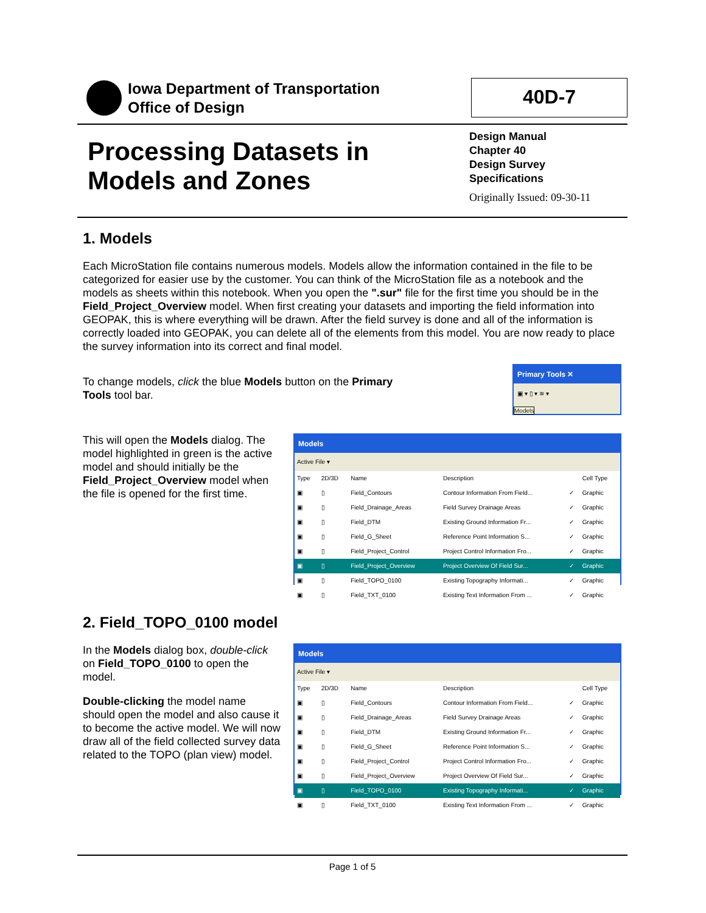Iowa Department of Transportation
Office of Design
40D-7
Processing Datasets in
Models and Zones
Design Manual
Chapter 40
Design Survey
Specifications
Originally Issued: 09-30-11
1. Models
Each MicroStation file contains numerous models. Models allow the information contained in the file to be categorized for easier use by the customer. You can think of the MicroStation file as a notebook and the models as sheets within this notebook. When you open the ".sur" file for the first time you should be in the Field_Project_Overview model. When first creating your datasets and importing the field information into GEOPAK, this is where everything will be drawn. After the field survey is done and all of the information is correctly loaded into GEOPAK, you can delete all of the elements from this model. You are now ready to place the survey information into its correct and final model.
To change models, click the blue Models button on the Primary Tools tool bar.
Primary Tools ✕
▣ ▾ ▯ ▾ ≋ ▾
Models
This will open the Models dialog. The model highlighted in green is the active model and should initially be the Field_Project_Overview model when the file is opened for the first time.
Models
Active File ▾
| Type | 2D/3D | Name | Description | | Cell Type |
| --- | --- | --- | --- | --- | --- |
| ▣ | ▯ | Field_Contours | Contour Information From Field... | ✓ | Graphic |
| ▣ | ▯ | Field_Drainage_Areas | Field Survey Drainage Areas | ✓ | Graphic |
| ▣ | ▯ | Field_DTM | Existing Ground Information Fr... | ✓ | Graphic |
| ▣ | ▯ | Field_G_Sheet | Reference Point Information S... | ✓ | Graphic |
| ▣ | ▯ | Field_Project_Control | Project Control Information Fro... | ✓ | Graphic |
| ▣ | ▯ | Field_Project_Overview | Project Overview Of Field Sur... | ✓ | Graphic |
| ▣ | ▯ | Field_TOPO_0100 | Existing Topography Informati... | ✓ | Graphic |
| ▣ | ▯ | Field_TXT_0100 | Existing Text Information From ... | ✓ | Graphic |
2. Field_TOPO_0100 model
In the Models dialog box, double-click on Field_TOPO_0100 to open the model.
Double-clicking the model name should open the model and also cause it to become the active model. We will now draw all of the field collected survey data related to the TOPO (plan view) model.
Models
Active File ▾
| Type | 2D/3D | Name | Description | | Cell Type |
| --- | --- | --- | --- | --- | --- |
| ▣ | ▯ | Field_Contours | Contour Information From Field... | ✓ | Graphic |
| ▣ | ▯ | Field_Drainage_Areas | Field Survey Drainage Areas | ✓ | Graphic |
| ▣ | ▯ | Field_DTM | Existing Ground Information Fr... | ✓ | Graphic |
| ▣ | ▯ | Field_G_Sheet | Reference Point Information S... | ✓ | Graphic |
| ▣ | ▯ | Field_Project_Control | Project Control Information Fro... | ✓ | Graphic |
| ▣ | ▯ | Field_Project_Overview | Project Overview Of Field Sur... | ✓ | Graphic |
| ▣ | ▯ | Field_TOPO_0100 | Existing Topography Informati... | ✓ | Graphic |
| ▣ | ▯ | Field_TXT_0100 | Existing Text Information From ... | ✓ | Graphic |
Page 1 of 5